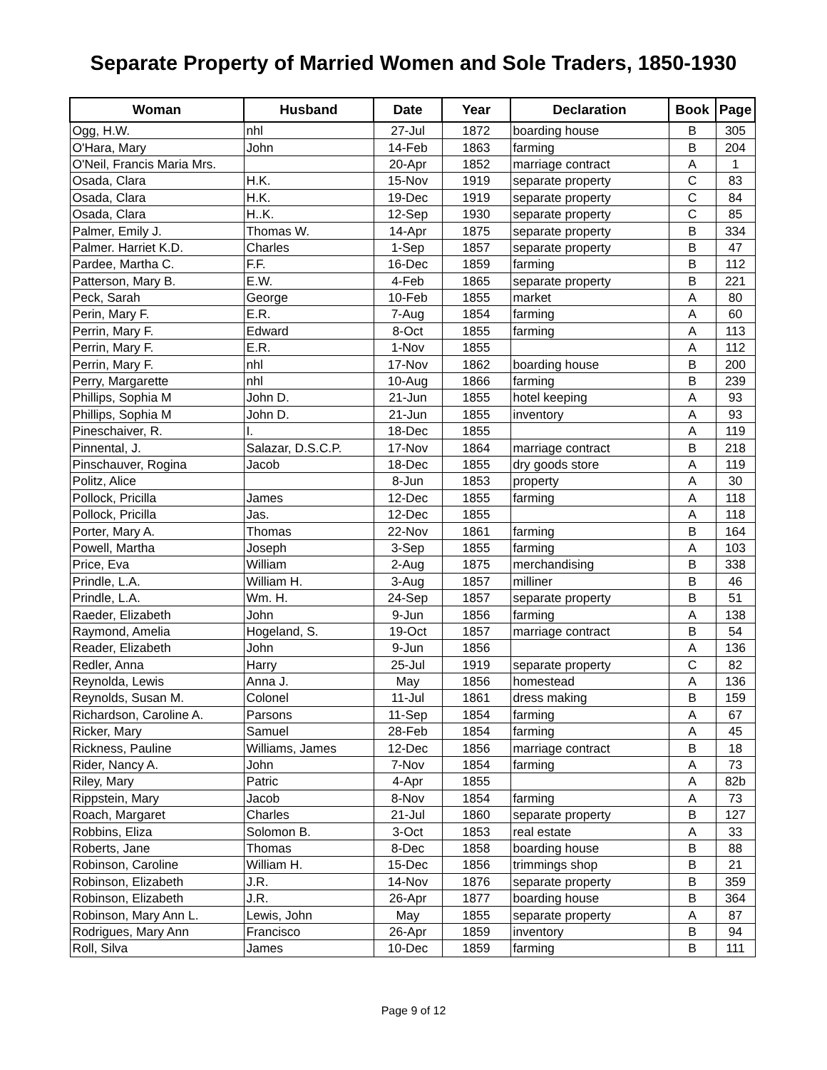Separate Property of Married Women and Sole Traders, 1850-1930
| Woman | Husband | Date | Year | Declaration | Book | Page |
| --- | --- | --- | --- | --- | --- | --- |
| Ogg, H.W. | nhl | 27-Jul | 1872 | boarding house | B | 305 |
| O'Hara, Mary | John | 14-Feb | 1863 | farming | B | 204 |
| O'Neil, Francis Maria Mrs. | | 20-Apr | 1852 | marriage contract | A | 1 |
| Osada, Clara | H.K. | 15-Nov | 1919 | separate property | C | 83 |
| Osada, Clara | H.K. | 19-Dec | 1919 | separate property | C | 84 |
| Osada, Clara | H..K. | 12-Sep | 1930 | separate property | C | 85 |
| Palmer, Emily J. | Thomas W. | 14-Apr | 1875 | separate property | B | 334 |
| Palmer. Harriet K.D. | Charles | 1-Sep | 1857 | separate property | B | 47 |
| Pardee, Martha C. | F.F. | 16-Dec | 1859 | farming | B | 112 |
| Patterson, Mary B. | E.W. | 4-Feb | 1865 | separate property | B | 221 |
| Peck, Sarah | George | 10-Feb | 1855 | market | A | 80 |
| Perin, Mary F. | E.R. | 7-Aug | 1854 | farming | A | 60 |
| Perrin, Mary F. | Edward | 8-Oct | 1855 | farming | A | 113 |
| Perrin, Mary F. | E.R. | 1-Nov | 1855 | | A | 112 |
| Perrin, Mary F. | nhl | 17-Nov | 1862 | boarding house | B | 200 |
| Perry, Margarette | nhl | 10-Aug | 1866 | farming | B | 239 |
| Phillips, Sophia M | John D. | 21-Jun | 1855 | hotel keeping | A | 93 |
| Phillips, Sophia M | John D. | 21-Jun | 1855 | inventory | A | 93 |
| Pineschaiver, R. | I. | 18-Dec | 1855 | | A | 119 |
| Pinnental, J. | Salazar, D.S.C.P. | 17-Nov | 1864 | marriage contract | B | 218 |
| Pinschauver, Rogina | Jacob | 18-Dec | 1855 | dry goods store | A | 119 |
| Politz, Alice | | 8-Jun | 1853 | property | A | 30 |
| Pollock, Pricilla | James | 12-Dec | 1855 | farming | A | 118 |
| Pollock, Pricilla | Jas. | 12-Dec | 1855 | | A | 118 |
| Porter, Mary A. | Thomas | 22-Nov | 1861 | farming | B | 164 |
| Powell, Martha | Joseph | 3-Sep | 1855 | farming | A | 103 |
| Price, Eva | William | 2-Aug | 1875 | merchandising | B | 338 |
| Prindle, L.A. | William H. | 3-Aug | 1857 | milliner | B | 46 |
| Prindle, L.A. | Wm. H. | 24-Sep | 1857 | separate property | B | 51 |
| Raeder, Elizabeth | John | 9-Jun | 1856 | farming | A | 138 |
| Raymond, Amelia | Hogeland, S. | 19-Oct | 1857 | marriage contract | B | 54 |
| Reader, Elizabeth | John | 9-Jun | 1856 | | A | 136 |
| Redler, Anna | Harry | 25-Jul | 1919 | separate property | C | 82 |
| Reynolda, Lewis | Anna J. | May | 1856 | homestead | A | 136 |
| Reynolds, Susan M. | Colonel | 11-Jul | 1861 | dress making | B | 159 |
| Richardson, Caroline A. | Parsons | 11-Sep | 1854 | farming | A | 67 |
| Ricker, Mary | Samuel | 28-Feb | 1854 | farming | A | 45 |
| Rickness, Pauline | Williams, James | 12-Dec | 1856 | marriage contract | B | 18 |
| Rider, Nancy A. | John | 7-Nov | 1854 | farming | A | 73 |
| Riley, Mary | Patric | 4-Apr | 1855 | | A | 82b |
| Rippstein, Mary | Jacob | 8-Nov | 1854 | farming | A | 73 |
| Roach, Margaret | Charles | 21-Jul | 1860 | separate property | B | 127 |
| Robbins, Eliza | Solomon B. | 3-Oct | 1853 | real estate | A | 33 |
| Roberts, Jane | Thomas | 8-Dec | 1858 | boarding house | B | 88 |
| Robinson, Caroline | William H. | 15-Dec | 1856 | trimmings shop | B | 21 |
| Robinson, Elizabeth | J.R. | 14-Nov | 1876 | separate property | B | 359 |
| Robinson, Elizabeth | J.R. | 26-Apr | 1877 | boarding house | B | 364 |
| Robinson, Mary Ann L. | Lewis, John | May | 1855 | separate property | A | 87 |
| Rodrigues, Mary Ann | Francisco | 26-Apr | 1859 | inventory | B | 94 |
| Roll, Silva | James | 10-Dec | 1859 | farming | B | 111 |
Page 9 of 12